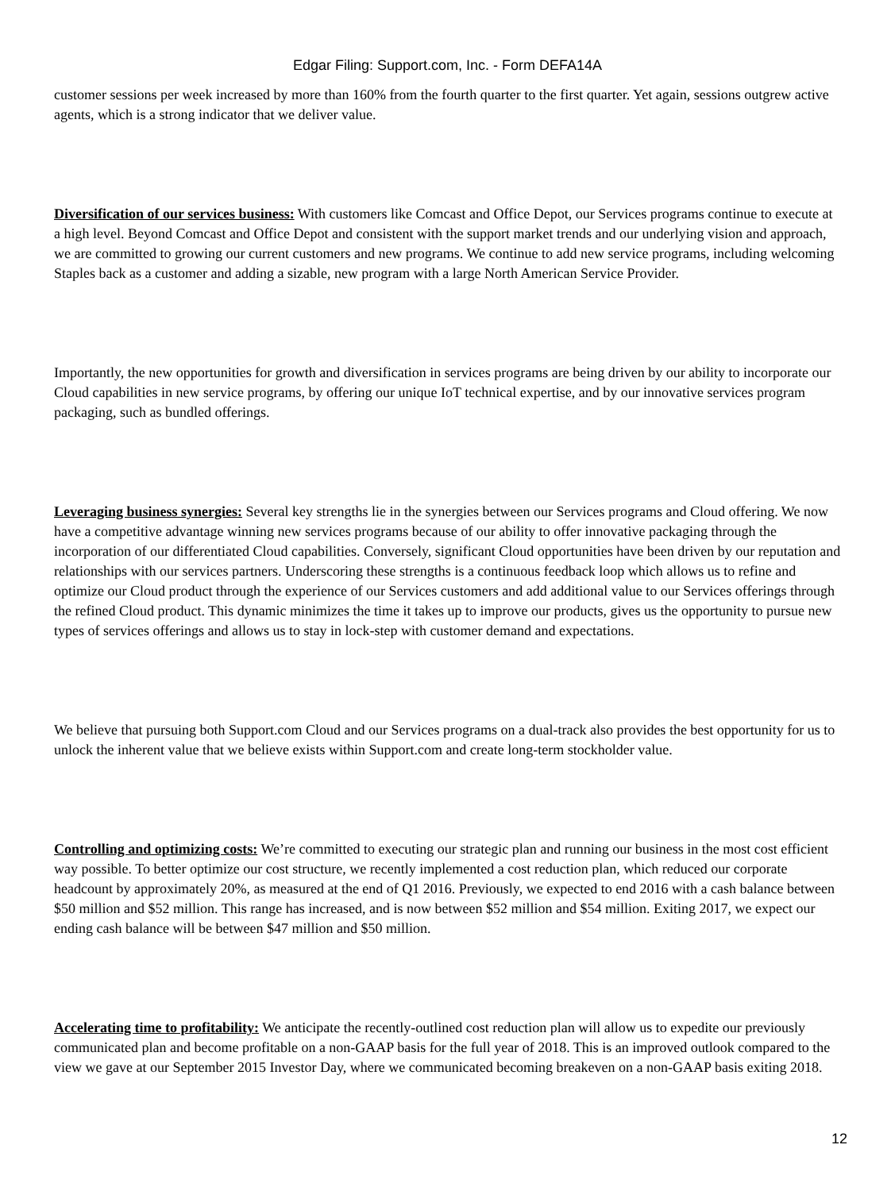Edgar Filing: Support.com, Inc. - Form DEFA14A
customer sessions per week increased by more than 160% from the fourth quarter to the first quarter. Yet again, sessions outgrew active agents, which is a strong indicator that we deliver value.
Diversification of our services business: With customers like Comcast and Office Depot, our Services programs continue to execute at a high level. Beyond Comcast and Office Depot and consistent with the support market trends and our underlying vision and approach, we are committed to growing our current customers and new programs. We continue to add new service programs, including welcoming Staples back as a customer and adding a sizable, new program with a large North American Service Provider.
Importantly, the new opportunities for growth and diversification in services programs are being driven by our ability to incorporate our Cloud capabilities in new service programs, by offering our unique IoT technical expertise, and by our innovative services program packaging, such as bundled offerings.
Leveraging business synergies: Several key strengths lie in the synergies between our Services programs and Cloud offering. We now have a competitive advantage winning new services programs because of our ability to offer innovative packaging through the incorporation of our differentiated Cloud capabilities. Conversely, significant Cloud opportunities have been driven by our reputation and relationships with our services partners. Underscoring these strengths is a continuous feedback loop which allows us to refine and optimize our Cloud product through the experience of our Services customers and add additional value to our Services offerings through the refined Cloud product. This dynamic minimizes the time it takes up to improve our products, gives us the opportunity to pursue new types of services offerings and allows us to stay in lock-step with customer demand and expectations.
We believe that pursuing both Support.com Cloud and our Services programs on a dual-track also provides the best opportunity for us to unlock the inherent value that we believe exists within Support.com and create long-term stockholder value.
Controlling and optimizing costs: We’re committed to executing our strategic plan and running our business in the most cost efficient way possible. To better optimize our cost structure, we recently implemented a cost reduction plan, which reduced our corporate headcount by approximately 20%, as measured at the end of Q1 2016. Previously, we expected to end 2016 with a cash balance between $50 million and $52 million. This range has increased, and is now between $52 million and $54 million. Exiting 2017, we expect our ending cash balance will be between $47 million and $50 million.
Accelerating time to profitability: We anticipate the recently-outlined cost reduction plan will allow us to expedite our previously communicated plan and become profitable on a non-GAAP basis for the full year of 2018. This is an improved outlook compared to the view we gave at our September 2015 Investor Day, where we communicated becoming breakeven on a non-GAAP basis exiting 2018.
12